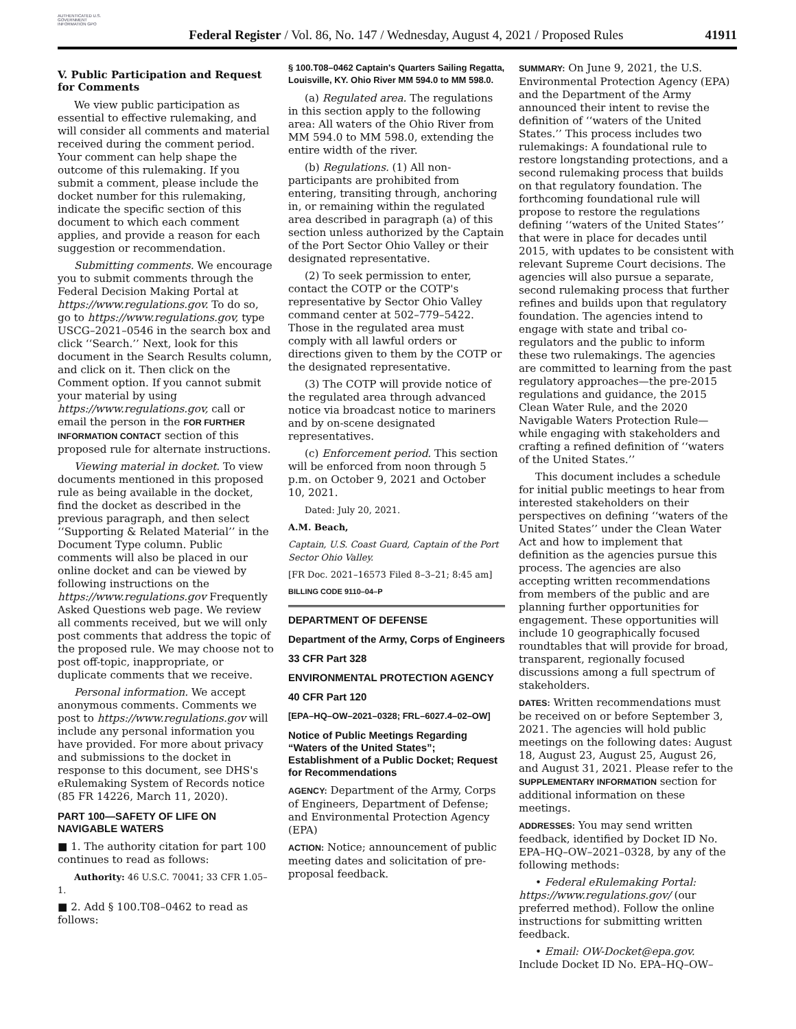AUTHENTICATED U.S. GOVERNMENT INFORMATION GPO
Federal Register / Vol. 86, No. 147 / Wednesday, August 4, 2021 / Proposed Rules
41911
V. Public Participation and Request for Comments
We view public participation as essential to effective rulemaking, and will consider all comments and material received during the comment period. Your comment can help shape the outcome of this rulemaking. If you submit a comment, please include the docket number for this rulemaking, indicate the specific section of this document to which each comment applies, and provide a reason for each suggestion or recommendation.
Submitting comments. We encourage you to submit comments through the Federal Decision Making Portal at https://www.regulations.gov. To do so, go to https://www.regulations.gov, type USCG–2021–0546 in the search box and click ‘‘Search.’’ Next, look for this document in the Search Results column, and click on it. Then click on the Comment option. If you cannot submit your material by using https://www.regulations.gov, call or email the person in the FOR FURTHER INFORMATION CONTACT section of this proposed rule for alternate instructions.
Viewing material in docket. To view documents mentioned in this proposed rule as being available in the docket, find the docket as described in the previous paragraph, and then select ‘‘Supporting & Related Material’’ in the Document Type column. Public comments will also be placed in our online docket and can be viewed by following instructions on the https://www.regulations.gov Frequently Asked Questions web page. We review all comments received, but we will only post comments that address the topic of the proposed rule. We may choose not to post off-topic, inappropriate, or duplicate comments that we receive.
Personal information. We accept anonymous comments. Comments we post to https://www.regulations.gov will include any personal information you have provided. For more about privacy and submissions to the docket in response to this document, see DHS's eRulemaking System of Records notice (85 FR 14226, March 11, 2020).
PART 100—SAFETY OF LIFE ON NAVIGABLE WATERS
■ 1. The authority citation for part 100 continues to read as follows:
Authority: 46 U.S.C. 70041; 33 CFR 1.05–1.
■ 2. Add § 100.T08–0462 to read as follows:
§ 100.T08–0462 Captain's Quarters Sailing Regatta, Louisville, KY. Ohio River MM 594.0 to MM 598.0.
(a) Regulated area. The regulations in this section apply to the following area: All waters of the Ohio River from MM 594.0 to MM 598.0, extending the entire width of the river.
(b) Regulations. (1) All non-participants are prohibited from entering, transiting through, anchoring in, or remaining within the regulated area described in paragraph (a) of this section unless authorized by the Captain of the Port Sector Ohio Valley or their designated representative.
(2) To seek permission to enter, contact the COTP or the COTP's representative by Sector Ohio Valley command center at 502–779–5422. Those in the regulated area must comply with all lawful orders or directions given to them by the COTP or the designated representative.
(3) The COTP will provide notice of the regulated area through advanced notice via broadcast notice to mariners and by on-scene designated representatives.
(c) Enforcement period. This section will be enforced from noon through 5 p.m. on October 9, 2021 and October 10, 2021.
Dated: July 20, 2021.
A.M. Beach,
Captain, U.S. Coast Guard, Captain of the Port Sector Ohio Valley.
[FR Doc. 2021–16573 Filed 8–3–21; 8:45 am]
BILLING CODE 9110–04–P
DEPARTMENT OF DEFENSE
Department of the Army, Corps of Engineers
33 CFR Part 328
ENVIRONMENTAL PROTECTION AGENCY
40 CFR Part 120
[EPA–HQ–OW–2021–0328; FRL–6027.4–02–OW]
Notice of Public Meetings Regarding “Waters of the United States”; Establishment of a Public Docket; Request for Recommendations
AGENCY: Department of the Army, Corps of Engineers, Department of Defense; and Environmental Protection Agency (EPA)
ACTION: Notice; announcement of public meeting dates and solicitation of pre-proposal feedback.
SUMMARY: On June 9, 2021, the U.S. Environmental Protection Agency (EPA) and the Department of the Army announced their intent to revise the definition of ‘‘waters of the United States.’’ This process includes two rulemakings: A foundational rule to restore longstanding protections, and a second rulemaking process that builds on that regulatory foundation. The forthcoming foundational rule will propose to restore the regulations defining ‘‘waters of the United States’’ that were in place for decades until 2015, with updates to be consistent with relevant Supreme Court decisions. The agencies will also pursue a separate, second rulemaking process that further refines and builds upon that regulatory foundation. The agencies intend to engage with state and tribal co-regulators and the public to inform these two rulemakings. The agencies are committed to learning from the past regulatory approaches—the pre-2015 regulations and guidance, the 2015 Clean Water Rule, and the 2020 Navigable Waters Protection Rule—while engaging with stakeholders and crafting a refined definition of ‘‘waters of the United States.’’
This document includes a schedule for initial public meetings to hear from interested stakeholders on their perspectives on defining ‘‘waters of the United States’’ under the Clean Water Act and how to implement that definition as the agencies pursue this process. The agencies are also accepting written recommendations from members of the public and are planning further opportunities for engagement. These opportunities will include 10 geographically focused roundtables that will provide for broad, transparent, regionally focused discussions among a full spectrum of stakeholders.
DATES: Written recommendations must be received on or before September 3, 2021. The agencies will hold public meetings on the following dates: August 18, August 23, August 25, August 26, and August 31, 2021. Please refer to the SUPPLEMENTARY INFORMATION section for additional information on these meetings.
ADDRESSES: You may send written feedback, identified by Docket ID No. EPA–HQ–OW–2021–0328, by any of the following methods:
• Federal eRulemaking Portal: https://www.regulations.gov/ (our preferred method). Follow the online instructions for submitting written feedback.
• Email: OW-Docket@epa.gov. Include Docket ID No. EPA–HQ–OW–